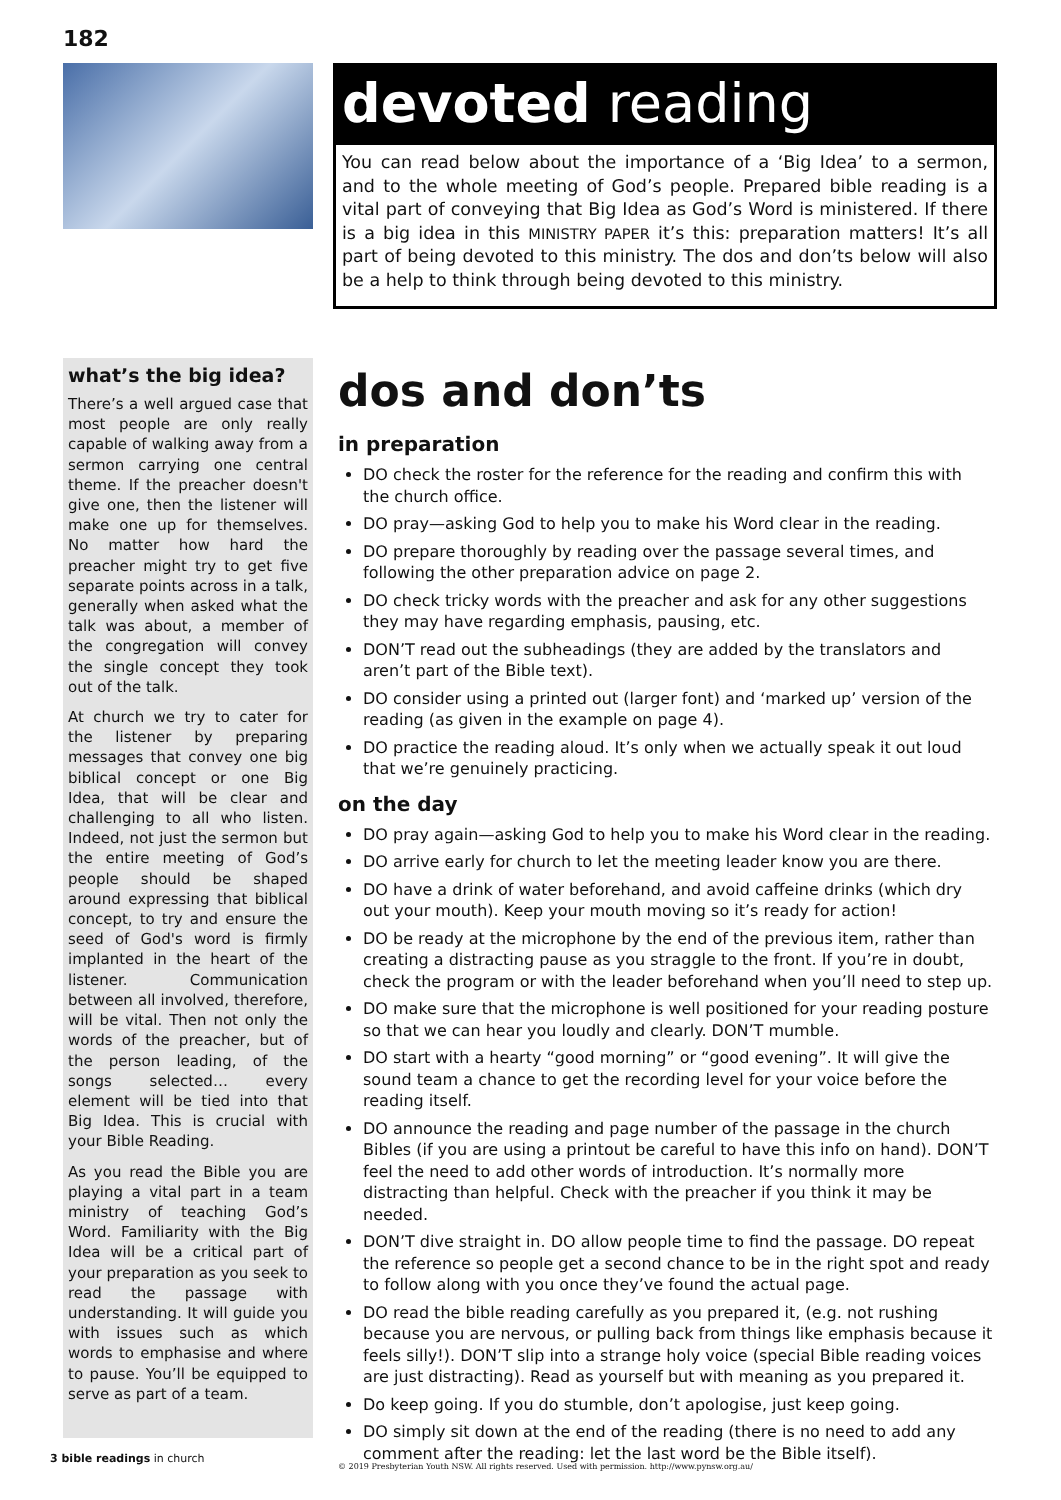182
devoted reading
You can read below about the importance of a ‘Big Idea’ to a sermon, and to the whole meeting of God’s people. Prepared bible reading is a vital part of conveying that Big Idea as God’s Word is ministered. If there is a big idea in this MINISTRY PAPER it’s this: preparation matters! It’s all part of being devoted to this ministry. The dos and don’ts below will also be a help to think through being devoted to this ministry.
what’s the big idea?
There’s a well argued case that most people are only really capable of walking away from a sermon carrying one central theme. If the preacher doesn't give one, then the listener will make one up for themselves. No matter how hard the preacher might try to get five separate points across in a talk, generally when asked what the talk was about, a member of the congregation will convey the single concept they took out of the talk.
At church we try to cater for the listener by preparing messages that convey one big biblical concept or one Big Idea, that will be clear and challenging to all who listen. Indeed, not just the sermon but the entire meeting of God’s people should be shaped around expressing that biblical concept, to try and ensure the seed of God's word is firmly implanted in the heart of the listener. Communication between all involved, therefore, will be vital. Then not only the words of the preacher, but of the person leading, of the songs selected… every element will be tied into that Big Idea. This is crucial with your Bible Reading.
As you read the Bible you are playing a vital part in a team ministry of teaching God’s Word. Familiarity with the Big Idea will be a critical part of your preparation as you seek to read the passage with understanding. It will guide you with issues such as which words to emphasise and where to pause. You’ll be equipped to serve as part of a team.
dos and don’ts
in preparation
DO check the roster for the reference for the reading and confirm this with the church office.
DO pray—asking God to help you to make his Word clear in the reading.
DO prepare thoroughly by reading over the passage several times, and following the other preparation advice on page 2.
DO check tricky words with the preacher and ask for any other suggestions they may have regarding emphasis, pausing, etc.
DON’T read out the subheadings (they are added by the translators and aren’t part of the Bible text).
DO consider using a printed out (larger font) and ‘marked up’ version of the reading (as given in the example on page 4).
DO practice the reading aloud. It’s only when we actually speak it out loud that we’re genuinely practicing.
on the day
DO pray again—asking God to help you to make his Word clear in the reading.
DO arrive early for church to let the meeting leader know you are there.
DO have a drink of water beforehand, and avoid caffeine drinks (which dry out your mouth). Keep your mouth moving so it’s ready for action!
DO be ready at the microphone by the end of the previous item, rather than creating a distracting pause as you straggle to the front. If you’re in doubt, check the program or with the leader beforehand when you’ll need to step up.
DO make sure that the microphone is well positioned for your reading posture so that we can hear you loudly and clearly. DON’T mumble.
DO start with a hearty “good morning” or “good evening”. It will give the sound team a chance to get the recording level for your voice before the reading itself.
DO announce the reading and page number of the passage in the church Bibles (if you are using a printout be careful to have this info on hand). DON’T feel the need to add other words of introduction. It’s normally more distracting than helpful. Check with the preacher if you think it may be needed.
DON’T dive straight in. DO allow people time to find the passage. DO repeat the reference so people get a second chance to be in the right spot and ready to follow along with you once they’ve found the actual page.
DO read the bible reading carefully as you prepared it, (e.g. not rushing because you are nervous, or pulling back from things like emphasis because it feels silly!). DON’T slip into a strange holy voice (special Bible reading voices are just distracting). Read as yourself but with meaning as you prepared it.
Do keep going. If you do stumble, don’t apologise, just keep going.
DO simply sit down at the end of the reading (there is no need to add any comment after the reading: let the last word be the Bible itself).
3 bible readings in church
© 2019 Presbyterian Youth NSW. All rights reserved. Used with permission. http://www.pynsw.org.au/